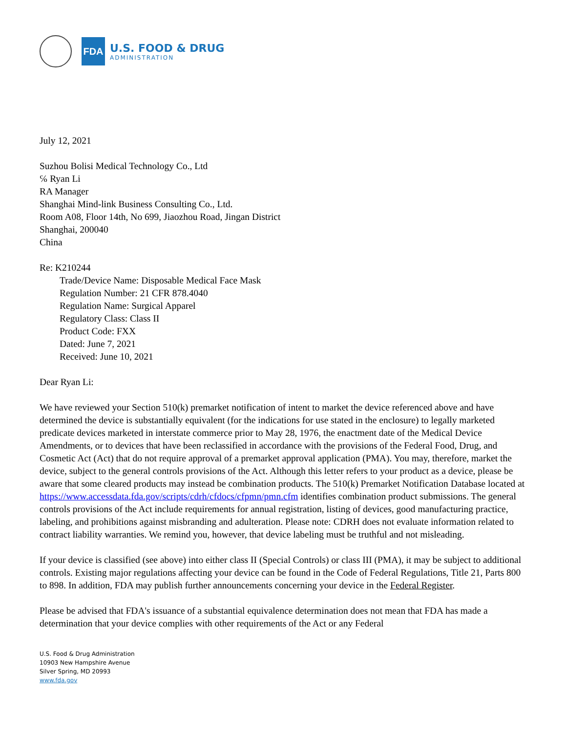FDA
U.S. FOOD & DRUG
ADMINISTRATION
July 12, 2021
Suzhou Bolisi Medical Technology Co., Ltd
℅ Ryan Li
RA Manager
Shanghai Mind-link Business Consulting Co., Ltd.
Room A08, Floor 14th, No 699, Jiaozhou Road, Jingan District
Shanghai, 200040
China
Re: K210244
Trade/Device Name: Disposable Medical Face Mask
Regulation Number: 21 CFR 878.4040
Regulation Name: Surgical Apparel
Regulatory Class: Class II
Product Code: FXX
Dated: June 7, 2021
Received: June 10, 2021
Dear Ryan Li:
We have reviewed your Section 510(k) premarket notification of intent to market the device referenced above and have determined the device is substantially equivalent (for the indications for use stated in the enclosure) to legally marketed predicate devices marketed in interstate commerce prior to May 28, 1976, the enactment date of the Medical Device Amendments, or to devices that have been reclassified in accordance with the provisions of the Federal Food, Drug, and Cosmetic Act (Act) that do not require approval of a premarket approval application (PMA). You may, therefore, market the device, subject to the general controls provisions of the Act. Although this letter refers to your product as a device, please be aware that some cleared products may instead be combination products. The 510(k) Premarket Notification Database located at https://www.accessdata.fda.gov/scripts/cdrh/cfdocs/cfpmn/pmn.cfm identifies combination product submissions. The general controls provisions of the Act include requirements for annual registration, listing of devices, good manufacturing practice, labeling, and prohibitions against misbranding and adulteration. Please note: CDRH does not evaluate information related to contract liability warranties. We remind you, however, that device labeling must be truthful and not misleading.
If your device is classified (see above) into either class II (Special Controls) or class III (PMA), it may be subject to additional controls. Existing major regulations affecting your device can be found in the Code of Federal Regulations, Title 21, Parts 800 to 898. In addition, FDA may publish further announcements concerning your device in the Federal Register.
Please be advised that FDA's issuance of a substantial equivalence determination does not mean that FDA has made a determination that your device complies with other requirements of the Act or any Federal
U.S. Food & Drug Administration
10903 New Hampshire Avenue
Silver Spring, MD 20993
www.fda.gov